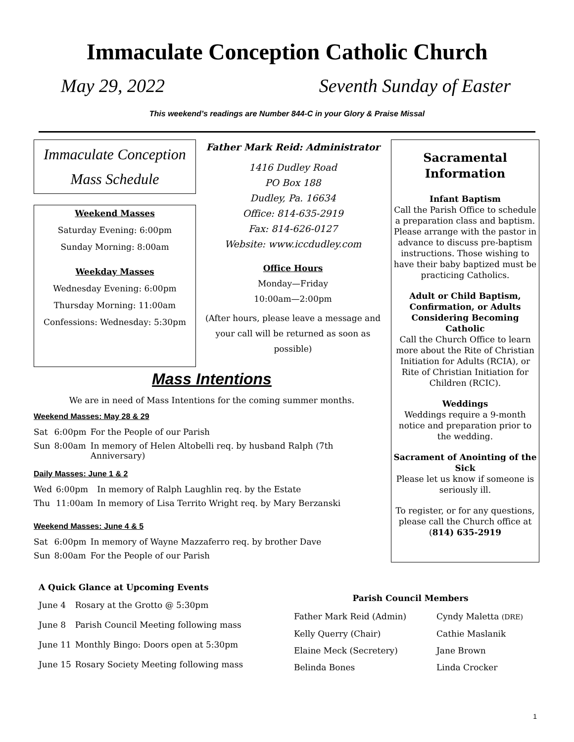Immaculate Conception Catholic Church
May 29, 2022 Seventh Sunday of Easter
This weekend’s readings are Number 844-C in your Glory & Praise Missal
Immaculate Conception
Mass Schedule
Weekend Masses
Saturday Evening: 6:00pm
Sunday Morning: 8:00am
Weekday Masses
Wednesday Evening: 6:00pm
Thursday Morning: 11:00am
Confessions: Wednesday: 5:30pm
Father Mark Reid: Administrator
1416 Dudley Road
PO Box 188
Dudley, Pa. 16634
Office: 814-635-2919
Fax: 814-626-0127
Website: www.iccdudley.com
Office Hours
Monday—Friday
10:00am—2:00pm
(After hours, please leave a message and your call will be returned as soon as possible)
Mass Intentions
We are in need of Mass Intentions for the coming summer months.
Weekend Masses: May 28 & 29
| Sat | 6:00pm | For the People of our Parish |
| Sun | 8:00am | In memory of Helen Altobelli req. by husband Ralph (7th Anniversary) |
Daily Masses: June 1 & 2
| Wed | 6:00pm | In memory of Ralph Laughlin req. by the Estate |
| Thu | 11:00am | In memory of Lisa Territo Wright req. by Mary Berzanski |
Weekend Masses: June 4 & 5
| Sat | 6:00pm | In memory of Wayne Mazzaferro req. by brother Dave |
| Sun | 8:00am | For the People of our Parish |
Sacramental
Information
Infant Baptism
Call the Parish Office to schedule a preparation class and baptism. Please arrange with the pastor in advance to discuss pre-baptism instructions. Those wishing to have their baby baptized must be practicing Catholics.
Adult or Child Baptism, Confirmation, or Adults Considering Becoming Catholic
Call the Church Office to learn more about the Rite of Christian Initiation for Adults (RCIA), or Rite of Christian Initiation for Children (RCIC).
Weddings
Weddings require a 9-month notice and preparation prior to the wedding.
Sacrament of Anointing of the Sick
Please let us know if someone is seriously ill.
To register, or for any questions, please call the Church office at
(814) 635-2919
A Quick Glance at Upcoming Events
| June 4 | Rosary at the Grotto @ 5:30pm |
| June 8 | Parish Council Meeting following mass |
| June 11 | Monthly Bingo: Doors open at 5:30pm |
| June 15 | Rosary Society Meeting following mass |
Parish Council Members
| Father Mark Reid (Admin) | Cyndy Maletta (DRE) |
| Kelly Querry (Chair) | Cathie Maslanik |
| Elaine Meck (Secretery) | Jane Brown |
| Belinda Bones | Linda Crocker |
1